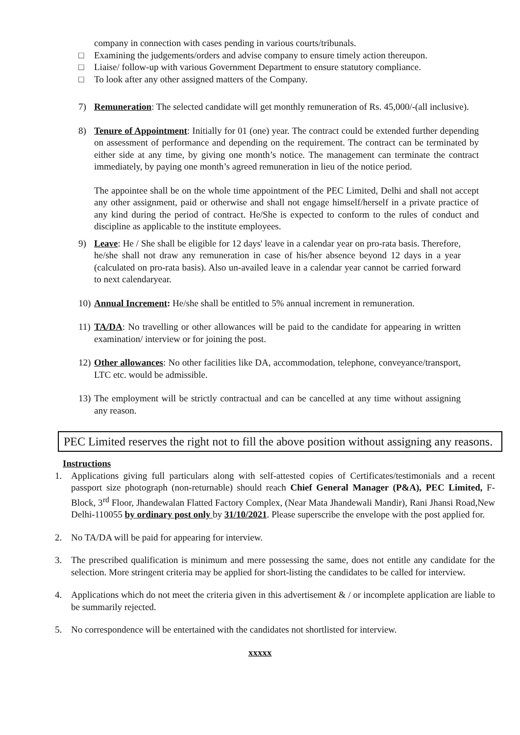company in connection with cases pending in various courts/tribunals.
□ Examining the judgements/orders and advise company to ensure timely action thereupon.
□ Liaise/ follow-up with various Government Department to ensure statutory compliance.
□ To look after any other assigned matters of the Company.
7) Remuneration: The selected candidate will get monthly remuneration of Rs. 45,000/-(all inclusive).
8) Tenure of Appointment: Initially for 01 (one) year. The contract could be extended further depending on assessment of performance and depending on the requirement. The contract can be terminated by either side at any time, by giving one month’s notice. The management can terminate the contract immediately, by paying one month’s agreed remuneration in lieu of the notice period.
The appointee shall be on the whole time appointment of the PEC Limited, Delhi and shall not accept any other assignment, paid or otherwise and shall not engage himself/herself in a private practice of any kind during the period of contract. He/She is expected to conform to the rules of conduct and discipline as applicable to the institute employees.
9) Leave: He / She shall be eligible for 12 days' leave in a calendar year on pro-rata basis. Therefore, he/she shall not draw any remuneration in case of his/her absence beyond 12 days in a year (calculated on pro-rata basis). Also un-availed leave in a calendar year cannot be carried forward to next calendaryear.
10) Annual Increment: He/she shall be entitled to 5% annual increment in remuneration.
11) TA/DA: No travelling or other allowances will be paid to the candidate for appearing in written examination/ interview or for joining the post.
12) Other allowances: No other facilities like DA, accommodation, telephone, conveyance/transport, LTC etc. would be admissible.
13) The employment will be strictly contractual and can be cancelled at any time without assigning any reason.
PEC Limited reserves the right not to fill the above position without assigning any reasons.
Instructions
1. Applications giving full particulars along with self-attested copies of Certificates/testimonials and a recent passport size photograph (non-returnable) should reach Chief General Manager (P&A), PEC Limited, F-Block, 3<sup>rd</sup> Floor, Jhandewalan Flatted Factory Complex, (Near Mata Jhandewali Mandir), Rani Jhansi Road,New Delhi-110055 by ordinary post only by 31/10/2021. Please superscribe the envelope with the post applied for.
2. No TA/DA will be paid for appearing for interview.
3. The prescribed qualification is minimum and mere possessing the same, does not entitle any candidate for the selection. More stringent criteria may be applied for short-listing the candidates to be called for interview.
4. Applications which do not meet the criteria given in this advertisement & / or incomplete application are liable to be summarily rejected.
5. No correspondence will be entertained with the candidates not shortlisted for interview.
xxxxx